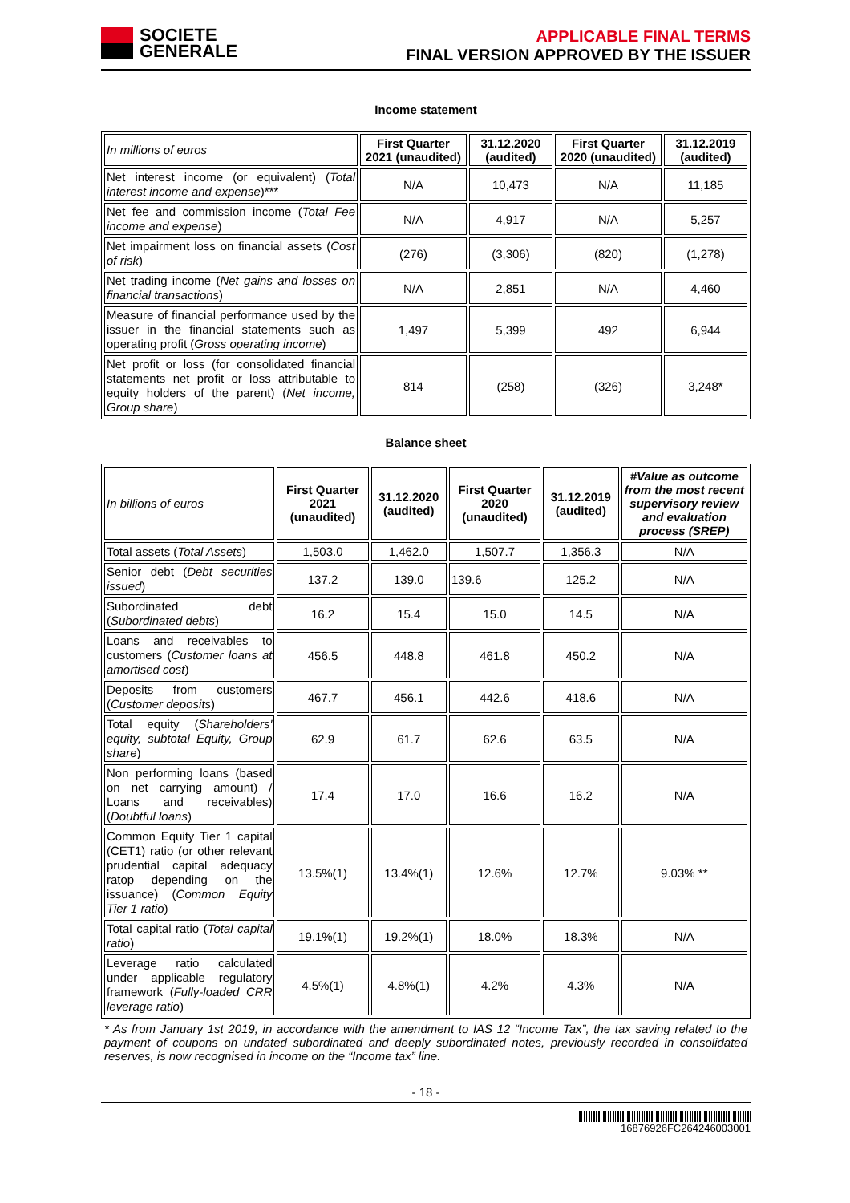SOCIETE
GENERALE
APPLICABLE FINAL TERMS
FINAL VERSION APPROVED BY THE ISSUER
Income statement
| In millions of euros | First Quarter 2021 (unaudited) | 31.12.2020 (audited) | First Quarter 2020 (unaudited) | 31.12.2019 (audited) |
| Net interest income (or equivalent) ( Total interest income and expense )*** | N/A | 10,473 | N/A | 11,185 |
| Net fee and commission income ( Total Fee income and expense ) | N/A | 4,917 | N/A | 5,257 |
| Net impairment loss on financial assets ( Cost of risk ) | (276) | (3,306) | (820) | (1,278) |
| Net trading income ( Net gains and losses on financial transactions ) | N/A | 2,851 | N/A | 4,460 |
| Measure of financial performance used by the issuer in the financial statements such as operating profit ( Gross operating income ) | 1,497 | 5,399 | 492 | 6,944 |
| Net profit or loss (for consolidated financial statements net profit or loss attributable to equity holders of the parent) ( Net income, Group share ) | 814 | (258) | (326) | 3,248* |
Balance sheet
| In billions of euros | First Quarter 2021 (unaudited) | 31.12.2020 (audited) | First Quarter 2020 (unaudited) | 31.12.2019 (audited) | #Value as outcome from the most recent supervisory review and evaluation process (SREP) |
| Total assets ( Total Assets ) | 1,503.0 | 1,462.0 | 1,507.7 | 1,356.3 | N/A |
| Senior debt ( Debt securities issued ) | 137.2 | 139.0 | 139.6 | 125.2 | N/A |
| Subordinated debt ( Subordinated debts ) | 16.2 | 15.4 | 15.0 | 14.5 | N/A |
| Loans and receivables to customers ( Customer loans at amortised cost ) | 456.5 | 448.8 | 461.8 | 450.2 | N/A |
| Deposits from customers ( Customer deposits ) | 467.7 | 456.1 | 442.6 | 418.6 | N/A |
| Total equity ( Shareholders' equity, subtotal Equity, Group share ) | 62.9 | 61.7 | 62.6 | 63.5 | N/A |
| Non performing loans (based on net carrying amount) / Loans and receivables) ( Doubtful loans ) | 17.4 | 17.0 | 16.6 | 16.2 | N/A |
| Common Equity Tier 1 capital (CET1) ratio (or other relevant prudential capital adequacy ratop depending on the issuance) ( Common Equity Tier 1 ratio ) | 13.5%(1) | 13.4%(1) | 12.6% | 12.7% | 9.03% ** |
| Total capital ratio ( Total capital ratio ) | 19.1%(1) | 19.2%(1) | 18.0% | 18.3% | N/A |
| Leverage ratio calculated under applicable regulatory framework ( Fully-loaded CRR leverage ratio ) | 4.5%(1) | 4.8%(1) | 4.2% | 4.3% | N/A |
* As from January 1st 2019, in accordance with the amendment to IAS 12 “Income Tax”, the tax saving related to the payment of coupons on undated subordinated and deeply subordinated notes, previously recorded in consolidated reserves, is now recognised in income on the “Income tax” line.
- 18 -
16876926FC264246003001